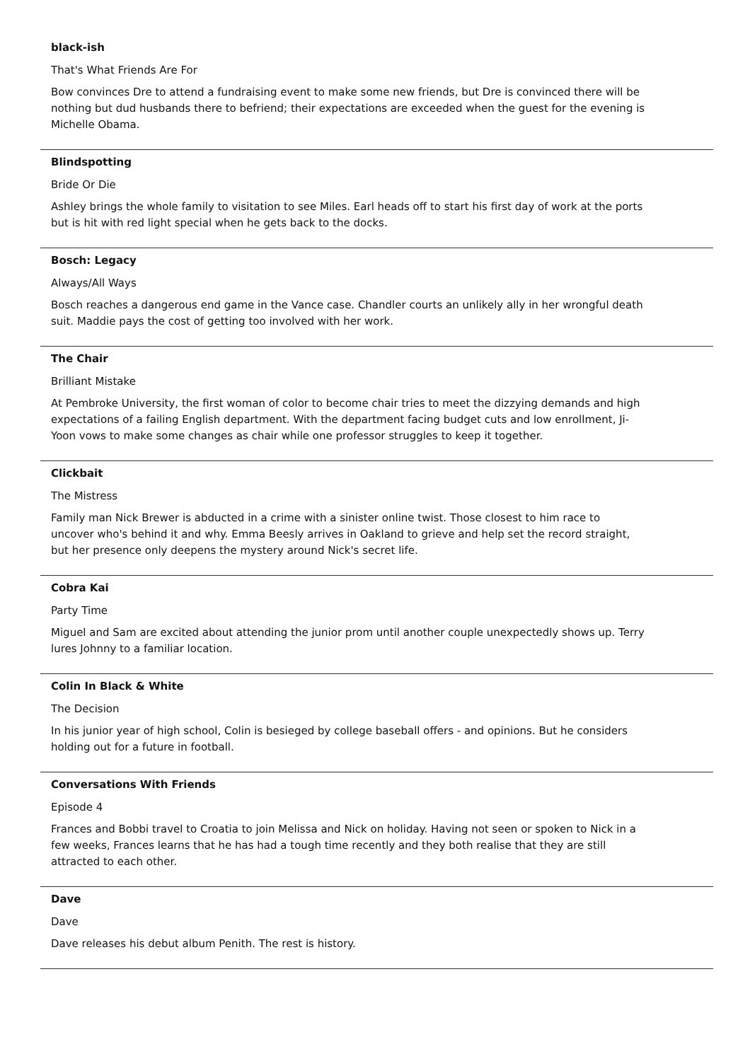black-ish
That's What Friends Are For
Bow convinces Dre to attend a fundraising event to make some new friends, but Dre is convinced there will be nothing but dud husbands there to befriend; their expectations are exceeded when the guest for the evening is Michelle Obama.
Blindspotting
Bride Or Die
Ashley brings the whole family to visitation to see Miles. Earl heads off to start his first day of work at the ports but is hit with red light special when he gets back to the docks.
Bosch: Legacy
Always/All Ways
Bosch reaches a dangerous end game in the Vance case. Chandler courts an unlikely ally in her wrongful death suit. Maddie pays the cost of getting too involved with her work.
The Chair
Brilliant Mistake
At Pembroke University, the first woman of color to become chair tries to meet the dizzying demands and high expectations of a failing English department. With the department facing budget cuts and low enrollment, Ji-Yoon vows to make some changes as chair while one professor struggles to keep it together.
Clickbait
The Mistress
Family man Nick Brewer is abducted in a crime with a sinister online twist. Those closest to him race to uncover who's behind it and why. Emma Beesly arrives in Oakland to grieve and help set the record straight, but her presence only deepens the mystery around Nick's secret life.
Cobra Kai
Party Time
Miguel and Sam are excited about attending the junior prom until another couple unexpectedly shows up. Terry lures Johnny to a familiar location.
Colin In Black & White
The Decision
In his junior year of high school, Colin is besieged by college baseball offers - and opinions. But he considers holding out for a future in football.
Conversations With Friends
Episode 4
Frances and Bobbi travel to Croatia to join Melissa and Nick on holiday. Having not seen or spoken to Nick in a few weeks, Frances learns that he has had a tough time recently and they both realise that they are still attracted to each other.
Dave
Dave
Dave releases his debut album Penith. The rest is history.